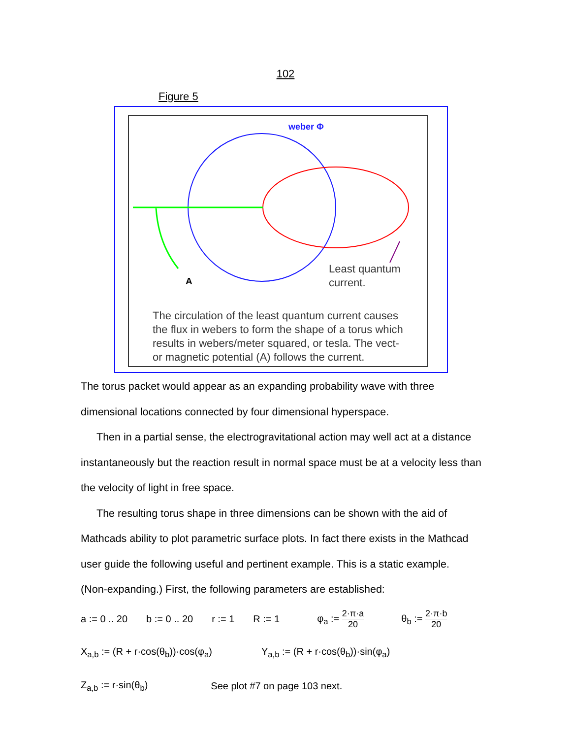102
Figure 5
weber Φ
A
Least quantum
current.
The circulation of the least quantum current causes
the flux in webers to form the shape of a torus which
results in webers/meter squared, or tesla. The vect-
or magnetic potential (A) follows the current.
The torus packet would appear as an expanding probability wave with three
dimensional locations connected by four dimensional hyperspace.
Then in a partial sense, the electrogravitational action may well act at a distance
instantaneously but the reaction result in normal space must be at a velocity less than
the velocity of light in free space.
The resulting torus shape in three dimensions can be shown with the aid of
Mathcads ability to plot parametric surface plots. In fact there exists in the Mathcad
user guide the following useful and pertinent example. This is a static example.
(Non-expanding.) First, the following parameters are established:
a := 0 .. 20 b := 0 .. 20 r := 1 R := 1 φ<sub>a</sub> := 2·π·a 20 θ<sub>b</sub> := 2·π·b 20
X<sub>a,b</sub> := (R + r·cos(θ<sub>b</sub>))·cos(φ<sub>a</sub>) Y<sub>a,b</sub> := (R + r·cos(θ<sub>b</sub>))·sin(φ<sub>a</sub>)
Z<sub>a,b</sub> := r·sin(θ<sub>b</sub>) See plot #7 on page 103 next.